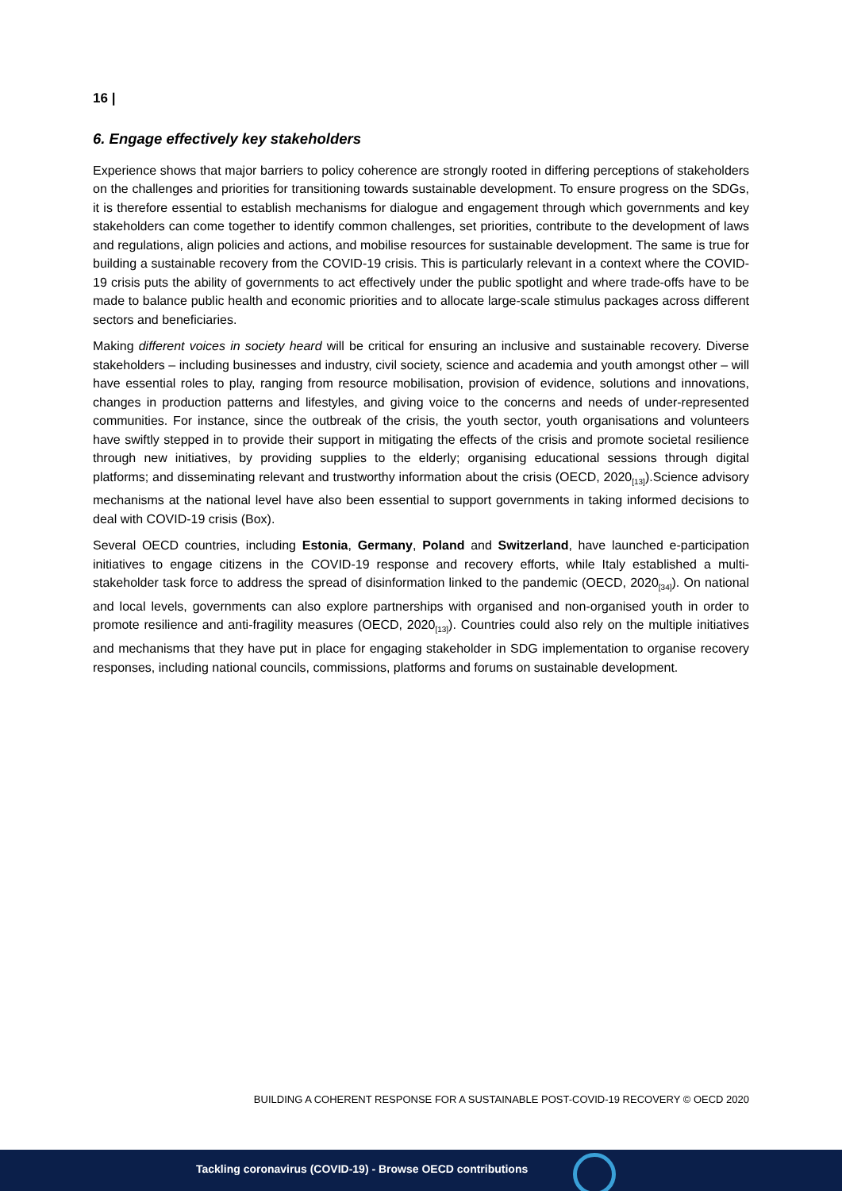16 |
6. Engage effectively key stakeholders
Experience shows that major barriers to policy coherence are strongly rooted in differing perceptions of stakeholders on the challenges and priorities for transitioning towards sustainable development. To ensure progress on the SDGs, it is therefore essential to establish mechanisms for dialogue and engagement through which governments and key stakeholders can come together to identify common challenges, set priorities, contribute to the development of laws and regulations, align policies and actions, and mobilise resources for sustainable development. The same is true for building a sustainable recovery from the COVID-19 crisis. This is particularly relevant in a context where the COVID-19 crisis puts the ability of governments to act effectively under the public spotlight and where trade-offs have to be made to balance public health and economic priorities and to allocate large-scale stimulus packages across different sectors and beneficiaries.
Making different voices in society heard will be critical for ensuring an inclusive and sustainable recovery. Diverse stakeholders – including businesses and industry, civil society, science and academia and youth amongst other – will have essential roles to play, ranging from resource mobilisation, provision of evidence, solutions and innovations, changes in production patterns and lifestyles, and giving voice to the concerns and needs of under-represented communities. For instance, since the outbreak of the crisis, the youth sector, youth organisations and volunteers have swiftly stepped in to provide their support in mitigating the effects of the crisis and promote societal resilience through new initiatives, by providing supplies to the elderly; organising educational sessions through digital platforms; and disseminating relevant and trustworthy information about the crisis (OECD, 2020<sub>[13]</sub>).Science advisory mechanisms at the national level have also been essential to support governments in taking informed decisions to deal with COVID-19 crisis (Box).
Several OECD countries, including Estonia, Germany, Poland and Switzerland, have launched e-participation initiatives to engage citizens in the COVID-19 response and recovery efforts, while Italy established a multi-stakeholder task force to address the spread of disinformation linked to the pandemic (OECD, 2020<sub>[34]</sub>). On national and local levels, governments can also explore partnerships with organised and non-organised youth in order to promote resilience and anti-fragility measures (OECD, 2020<sub>[13]</sub>). Countries could also rely on the multiple initiatives and mechanisms that they have put in place for engaging stakeholder in SDG implementation to organise recovery responses, including national councils, commissions, platforms and forums on sustainable development.
BUILDING A COHERENT RESPONSE FOR A SUSTAINABLE POST-COVID-19 RECOVERY © OECD 2020
Tackling coronavirus (COVID-19) - Browse OECD contributions